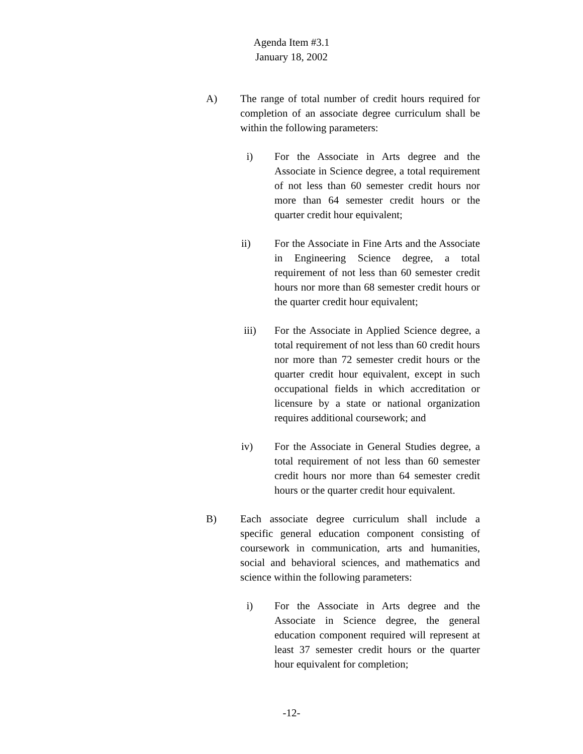Agenda Item #3.1
January 18, 2002
A) The range of total number of credit hours required for completion of an associate degree curriculum shall be within the following parameters:
i) For the Associate in Arts degree and the Associate in Science degree, a total requirement of not less than 60 semester credit hours nor more than 64 semester credit hours or the quarter credit hour equivalent;
ii) For the Associate in Fine Arts and the Associate in Engineering Science degree, a total requirement of not less than 60 semester credit hours nor more than 68 semester credit hours or the quarter credit hour equivalent;
iii) For the Associate in Applied Science degree, a total requirement of not less than 60 credit hours nor more than 72 semester credit hours or the quarter credit hour equivalent, except in such occupational fields in which accreditation or licensure by a state or national organization requires additional coursework; and
iv) For the Associate in General Studies degree, a total requirement of not less than 60 semester credit hours nor more than 64 semester credit hours or the quarter credit hour equivalent.
B) Each associate degree curriculum shall include a specific general education component consisting of coursework in communication, arts and humanities, social and behavioral sciences, and mathematics and science within the following parameters:
i) For the Associate in Arts degree and the Associate in Science degree, the general education component required will represent at least 37 semester credit hours or the quarter hour equivalent for completion;
-12-